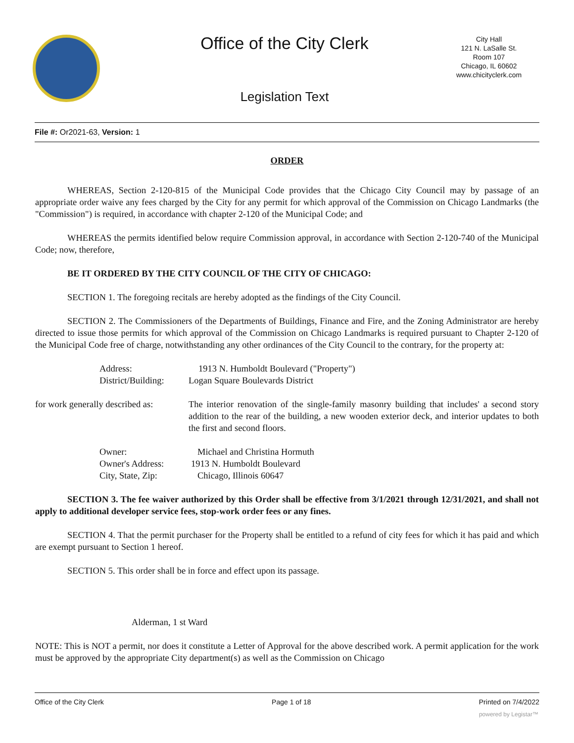Office of the City Clerk
City Hall
121 N. LaSalle St.
Room 107
Chicago, IL 60602
www.chicityclerk.com
Legislation Text
File #: Or2021-63, Version: 1
ORDER
WHEREAS, Section 2-120-815 of the Municipal Code provides that the Chicago City Council may by passage of an appropriate order waive any fees charged by the City for any permit for which approval of the Commission on Chicago Landmarks (the "Commission") is required, in accordance with chapter 2-120 of the Municipal Code; and
WHEREAS the permits identified below require Commission approval, in accordance with Section 2-120-740 of the Municipal Code; now, therefore,
BE IT ORDERED BY THE CITY COUNCIL OF THE CITY OF CHICAGO:
SECTION 1. The foregoing recitals are hereby adopted as the findings of the City Council.
SECTION 2. The Commissioners of the Departments of Buildings, Finance and Fire, and the Zoning Administrator are hereby directed to issue those permits for which approval of the Commission on Chicago Landmarks is required pursuant to Chapter 2-120 of the Municipal Code free of charge, notwithstanding any other ordinances of the City Council to the contrary, for the property at:
Address: 1913 N. Humboldt Boulevard ("Property")
District/Building:
Logan Square Boulevards District
for work generally described as:
The interior renovation of the single-family masonry building that includes' a second story addition to the rear of the building, a new wooden exterior deck, and interior updates to both the first and second floors.
Owner: Michael and Christina Hormuth
Owner's Address: 1913 N. Humboldt Boulevard
City, State, Zip: Chicago, Illinois 60647
SECTION 3. The fee waiver authorized by this Order shall be effective from 3/1/2021 through 12/31/2021, and shall not apply to additional developer service fees, stop-work order fees or any fines.
SECTION 4. That the permit purchaser for the Property shall be entitled to a refund of city fees for which it has paid and which are exempt pursuant to Section 1 hereof.
SECTION 5. This order shall be in force and effect upon its passage.
Alderman, 1 st Ward
NOTE: This is NOT a permit, nor does it constitute a Letter of Approval for the above described work. A permit application for the work must be approved by the appropriate City department(s) as well as the Commission on Chicago
Office of the City Clerk Page 1 of 18 Printed on 7/4/2022
powered by Legistar™